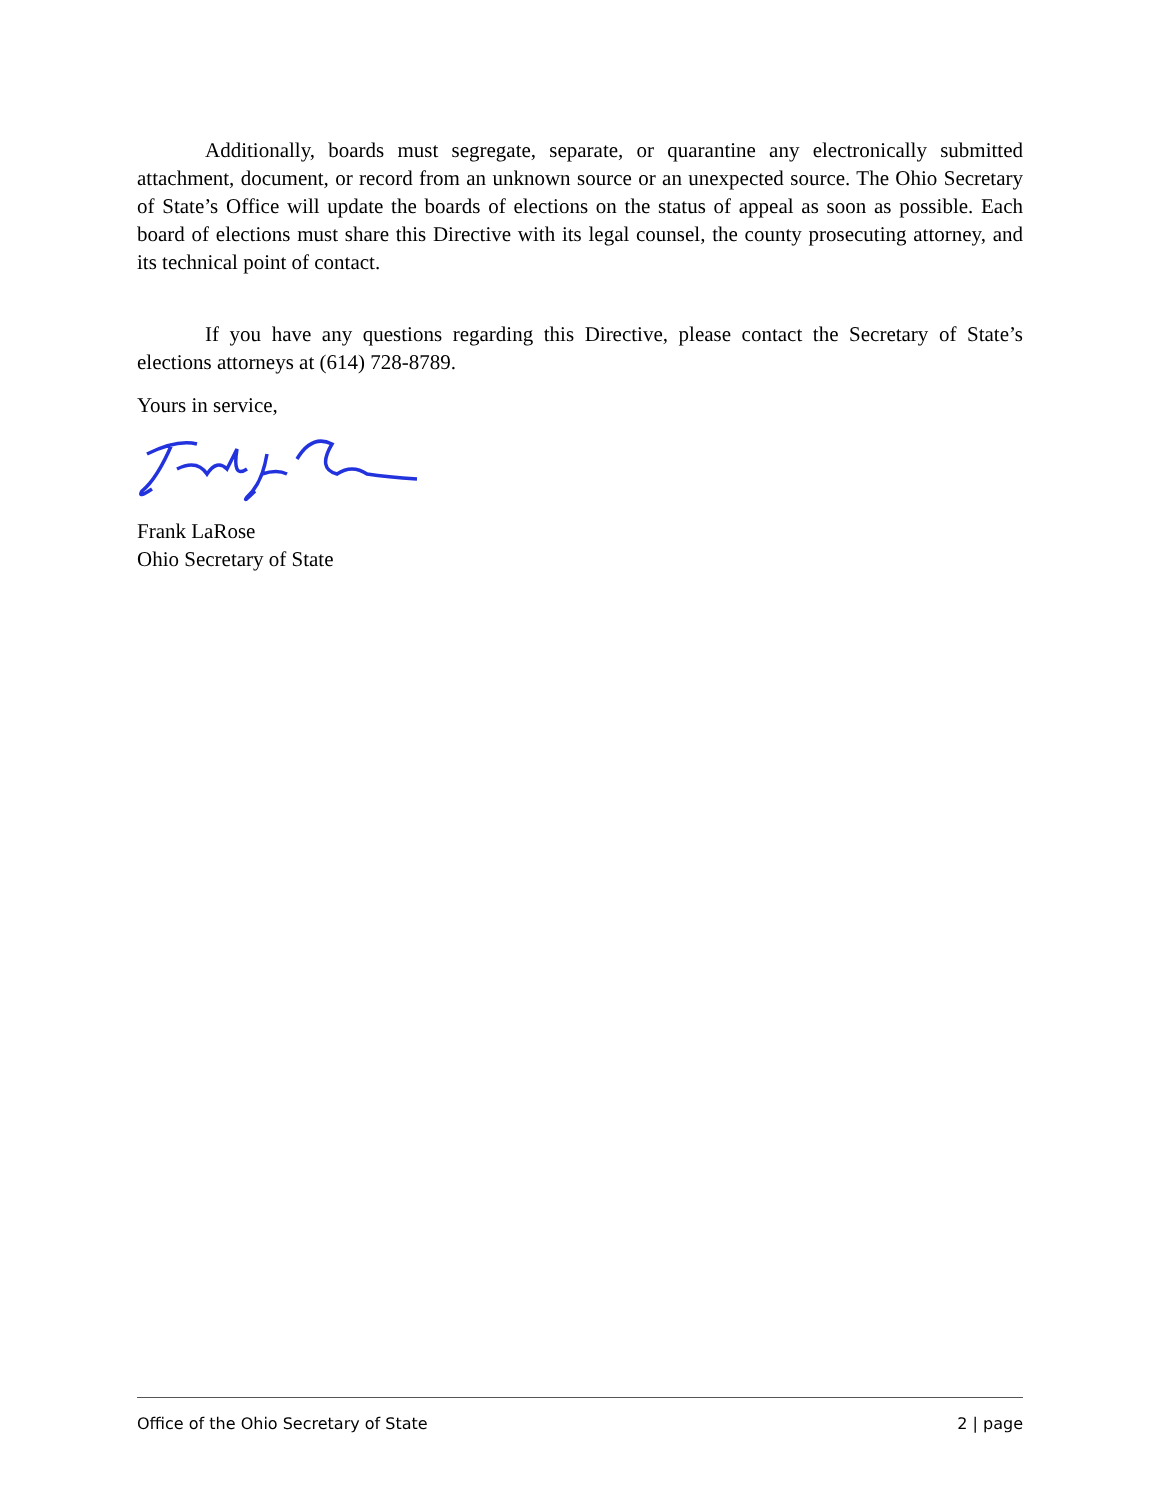Additionally, boards must segregate, separate, or quarantine any electronically submitted attachment, document, or record from an unknown source or an unexpected source. The Ohio Secretary of State’s Office will update the boards of elections on the status of appeal as soon as possible. Each board of elections must share this Directive with its legal counsel, the county prosecuting attorney, and its technical point of contact.
If you have any questions regarding this Directive, please contact the Secretary of State’s elections attorneys at (614) 728-8789.
Yours in service,
Frank LaRose
Ohio Secretary of State
Office of the Ohio Secretary of State 2 | page